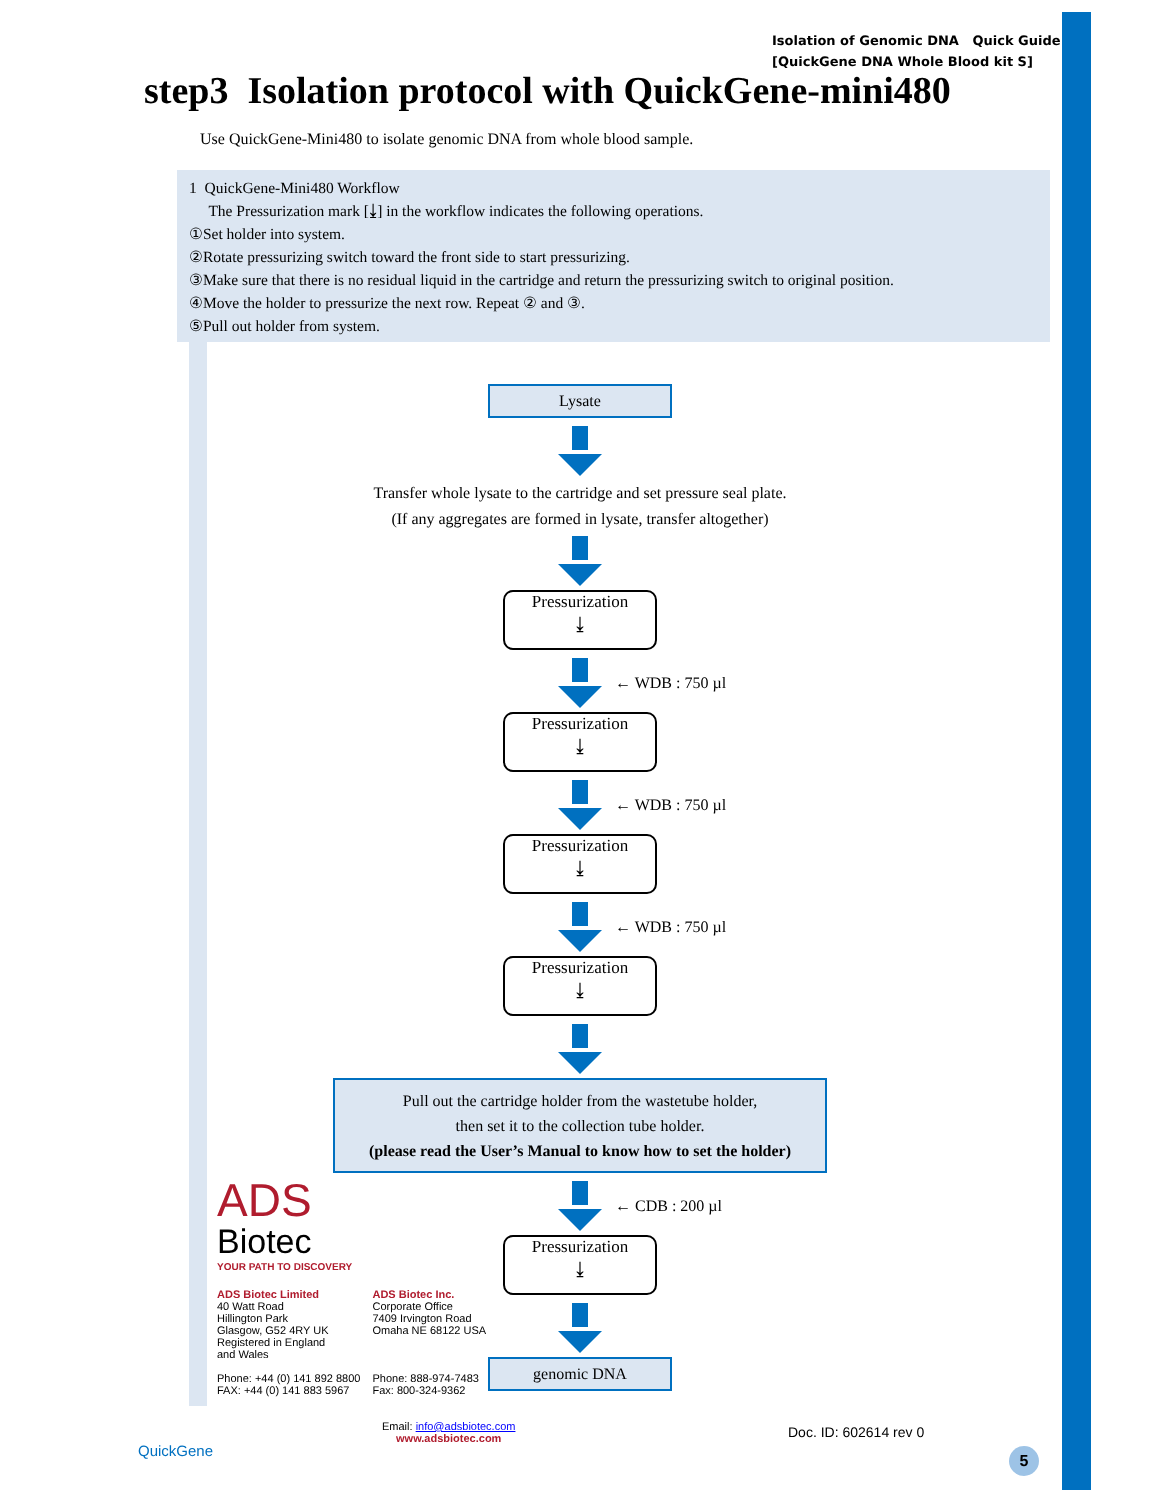Isolation of Genomic DNA Quick Guide
[QuickGene DNA Whole Blood kit S]
step3 Isolation protocol with QuickGene-mini480
Use QuickGene-Mini480 to isolate genomic DNA from whole blood sample.
1 QuickGene-Mini480 Workflow
The Pressurization mark [⤓] in the workflow indicates the following operations.
①Set holder into system.
②Rotate pressurizing switch toward the front side to start pressurizing.
③Make sure that there is no residual liquid in the cartridge and return the pressurizing switch to original position.
④Move the holder to pressurize the next row. Repeat ② and ③.
⑤Pull out holder from system.
Lysate
Transfer whole lysate to the cartridge and set pressure seal plate.
(If any aggregates are formed in lysate, transfer altogether)
Pressurization
⤓
← WDB : 750 µl
Pressurization
⤓
← WDB : 750 µl
Pressurization
⤓
← WDB : 750 µl
Pressurization
⤓
Pull out the cartridge holder from the wastetube holder,
then set it to the collection tube holder.
(please read the User’s Manual to know how to set the holder)
← CDB : 200 µl
Pressurization
⤓
genomic DNA
ADS
Biotec
YOUR PATH TO DISCOVERY
ADS Biotec Limited
40 Watt Road
Hillington Park
Glasgow, G52 4RY UK
Registered in England
and Wales
Phone: +44 (0) 141 892 8800
FAX: +44 (0) 141 883 5967
ADS Biotec Inc.
Corporate Office
7409 Irvington Road
Omaha NE 68122 USA
Phone: 888-974-7483
Fax: 800-324-9362
QuickGene
Email: info@adsbiotec.com
www.adsbiotec.com
Doc. ID: 602614 rev 0
5